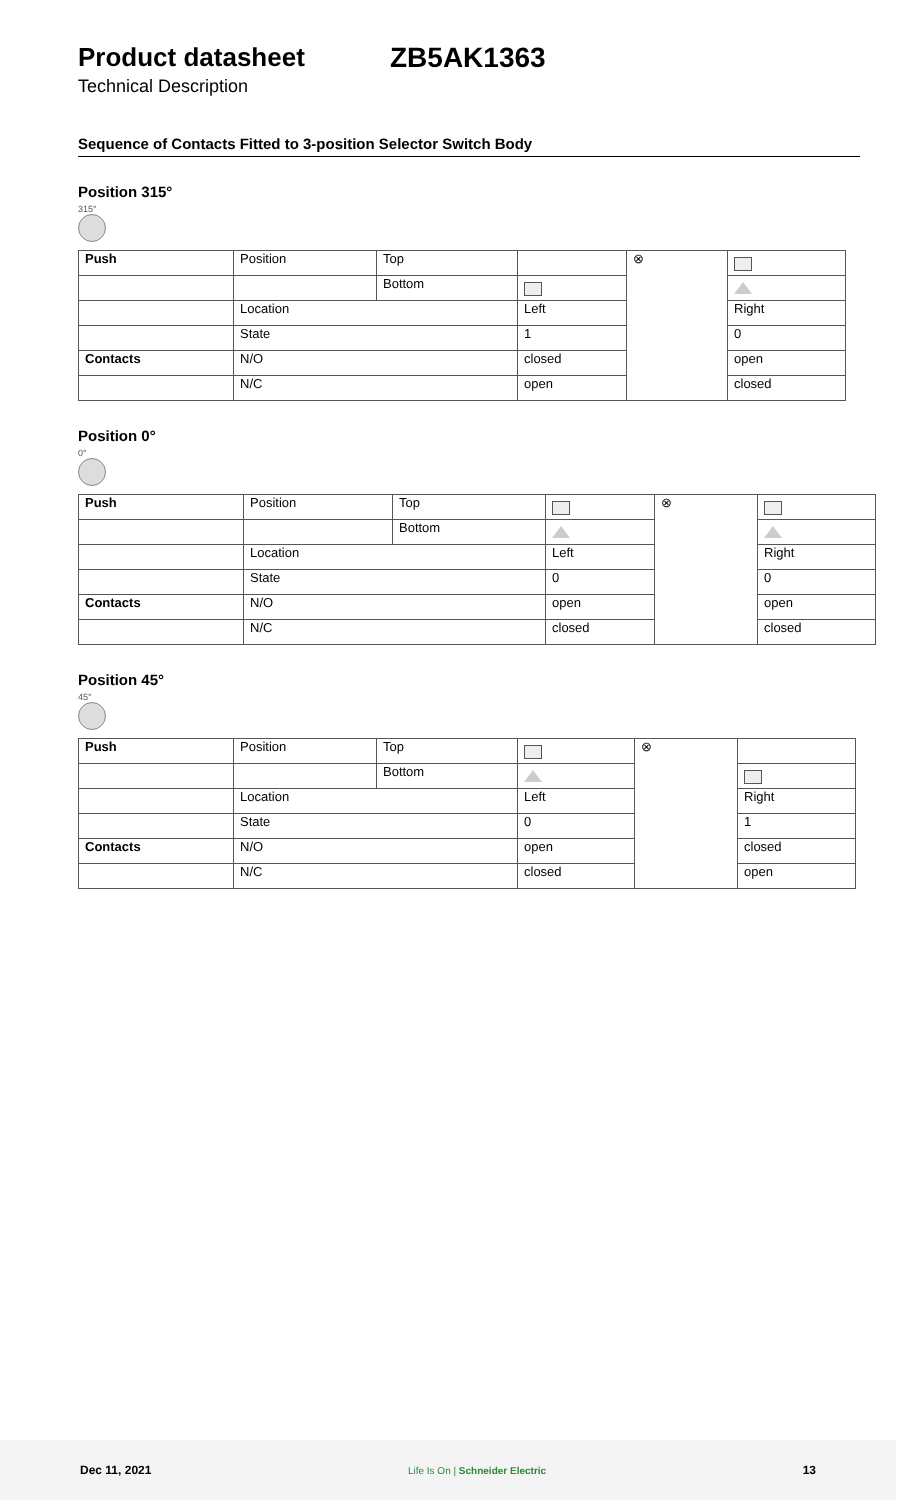Product datasheet ZB5AK1363
Technical Description
Sequence of Contacts Fitted to 3-position Selector Switch Body
Position 315°
315°
| Push | Position | Top | | ⊗ | |
| | | Bottom | | | |
| | Location | | Left | | Right |
| | State | | 1 | | 0 |
| Contacts | N/O | | closed | | open |
| | N/C | | open | | closed |
Position 0°
0°
| Push | Position | Top | | ⊗ | |
| | | Bottom | | | |
| | Location | | Left | | Right |
| | State | | 0 | | 0 |
| Contacts | N/O | | open | | open |
| | N/C | | closed | | closed |
Position 45°
45°
| Push | Position | Top | | ⊗ | |
| | | Bottom | | | |
| | Location | | Left | | Right |
| | State | | 0 | | 1 |
| Contacts | N/O | | open | | closed |
| | N/C | | closed | | open |
Dec 11, 2021 Life Is On | Schneider Electric 13